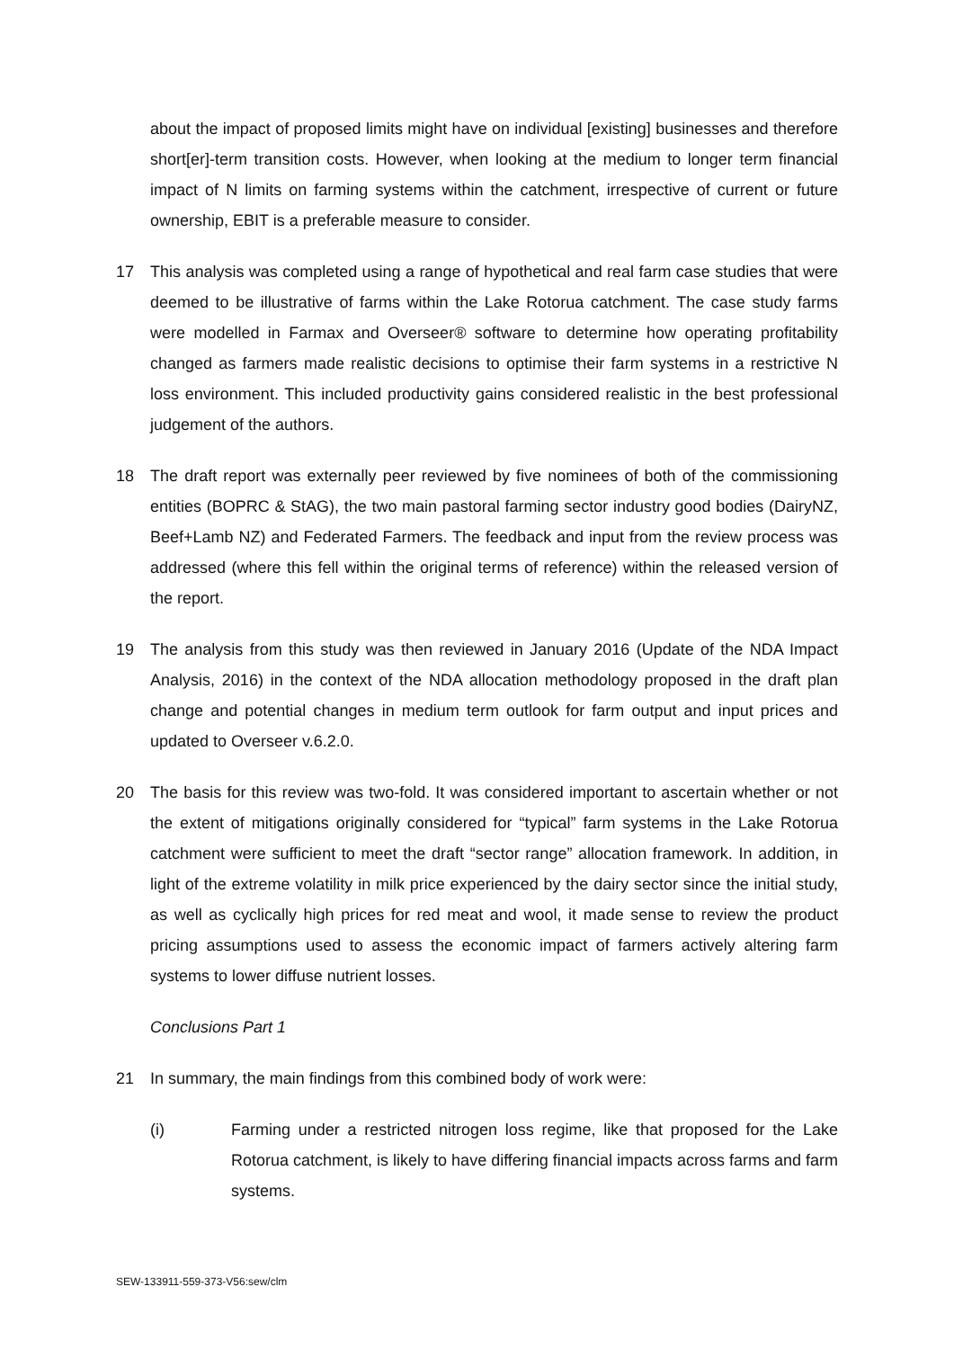about the impact of proposed limits might have on individual [existing] businesses and therefore short[er]-term transition costs. However, when looking at the medium to longer term financial impact of N limits on farming systems within the catchment, irrespective of current or future ownership, EBIT is a preferable measure to consider.
17 This analysis was completed using a range of hypothetical and real farm case studies that were deemed to be illustrative of farms within the Lake Rotorua catchment. The case study farms were modelled in Farmax and Overseer® software to determine how operating profitability changed as farmers made realistic decisions to optimise their farm systems in a restrictive N loss environment. This included productivity gains considered realistic in the best professional judgement of the authors.
18 The draft report was externally peer reviewed by five nominees of both of the commissioning entities (BOPRC & StAG), the two main pastoral farming sector industry good bodies (DairyNZ, Beef+Lamb NZ) and Federated Farmers. The feedback and input from the review process was addressed (where this fell within the original terms of reference) within the released version of the report.
19 The analysis from this study was then reviewed in January 2016 (Update of the NDA Impact Analysis, 2016) in the context of the NDA allocation methodology proposed in the draft plan change and potential changes in medium term outlook for farm output and input prices and updated to Overseer v.6.2.0.
20 The basis for this review was two-fold. It was considered important to ascertain whether or not the extent of mitigations originally considered for “typical” farm systems in the Lake Rotorua catchment were sufficient to meet the draft “sector range” allocation framework. In addition, in light of the extreme volatility in milk price experienced by the dairy sector since the initial study, as well as cyclically high prices for red meat and wool, it made sense to review the product pricing assumptions used to assess the economic impact of farmers actively altering farm systems to lower diffuse nutrient losses.
Conclusions Part 1
21 In summary, the main findings from this combined body of work were:
(i) Farming under a restricted nitrogen loss regime, like that proposed for the Lake Rotorua catchment, is likely to have differing financial impacts across farms and farm systems.
SEW-133911-559-373-V56:sew/clm